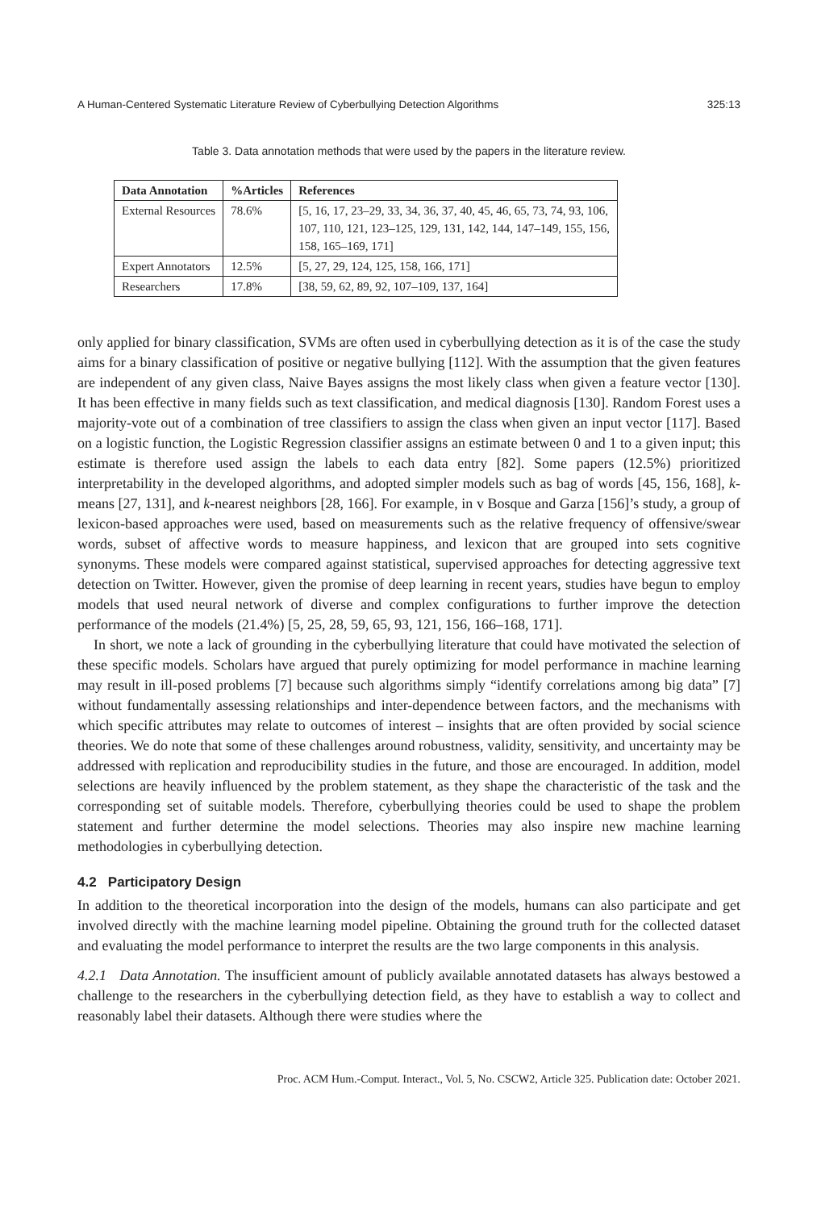A Human-Centered Systematic Literature Review of Cyberbullying Detection Algorithms 325:13
Table 3. Data annotation methods that were used by the papers in the literature review.
| Data Annotation | %Articles | References |
| --- | --- | --- |
| External Resources | 78.6% | [5, 16, 17, 23–29, 33, 34, 36, 37, 40, 45, 46, 65, 73, 74, 93, 106, 107, 110, 121, 123–125, 129, 131, 142, 144, 147–149, 155, 156, 158, 165–169, 171] |
| Expert Annotators | 12.5% | [5, 27, 29, 124, 125, 158, 166, 171] |
| Researchers | 17.8% | [38, 59, 62, 89, 92, 107–109, 137, 164] |
only applied for binary classification, SVMs are often used in cyberbullying detection as it is of the case the study aims for a binary classification of positive or negative bullying [112]. With the assumption that the given features are independent of any given class, Naive Bayes assigns the most likely class when given a feature vector [130]. It has been effective in many fields such as text classification, and medical diagnosis [130]. Random Forest uses a majority-vote out of a combination of tree classifiers to assign the class when given an input vector [117]. Based on a logistic function, the Logistic Regression classifier assigns an estimate between 0 and 1 to a given input; this estimate is therefore used assign the labels to each data entry [82]. Some papers (12.5%) prioritized interpretability in the developed algorithms, and adopted simpler models such as bag of words [45, 156, 168], k-means [27, 131], and k-nearest neighbors [28, 166]. For example, in v Bosque and Garza [156]’s study, a group of lexicon-based approaches were used, based on measurements such as the relative frequency of offensive/swear words, subset of affective words to measure happiness, and lexicon that are grouped into sets cognitive synonyms. These models were compared against statistical, supervised approaches for detecting aggressive text detection on Twitter. However, given the promise of deep learning in recent years, studies have begun to employ models that used neural network of diverse and complex configurations to further improve the detection performance of the models (21.4%) [5, 25, 28, 59, 65, 93, 121, 156, 166–168, 171].
In short, we note a lack of grounding in the cyberbullying literature that could have motivated the selection of these specific models. Scholars have argued that purely optimizing for model performance in machine learning may result in ill-posed problems [7] because such algorithms simply “identify correlations among big data” [7] without fundamentally assessing relationships and inter-dependence between factors, and the mechanisms with which specific attributes may relate to outcomes of interest – insights that are often provided by social science theories. We do note that some of these challenges around robustness, validity, sensitivity, and uncertainty may be addressed with replication and reproducibility studies in the future, and those are encouraged. In addition, model selections are heavily influenced by the problem statement, as they shape the characteristic of the task and the corresponding set of suitable models. Therefore, cyberbullying theories could be used to shape the problem statement and further determine the model selections. Theories may also inspire new machine learning methodologies in cyberbullying detection.
4.2 Participatory Design
In addition to the theoretical incorporation into the design of the models, humans can also participate and get involved directly with the machine learning model pipeline. Obtaining the ground truth for the collected dataset and evaluating the model performance to interpret the results are the two large components in this analysis.
4.2.1 Data Annotation. The insufficient amount of publicly available annotated datasets has always bestowed a challenge to the researchers in the cyberbullying detection field, as they have to establish a way to collect and reasonably label their datasets. Although there were studies where the
Proc. ACM Hum.-Comput. Interact., Vol. 5, No. CSCW2, Article 325. Publication date: October 2021.